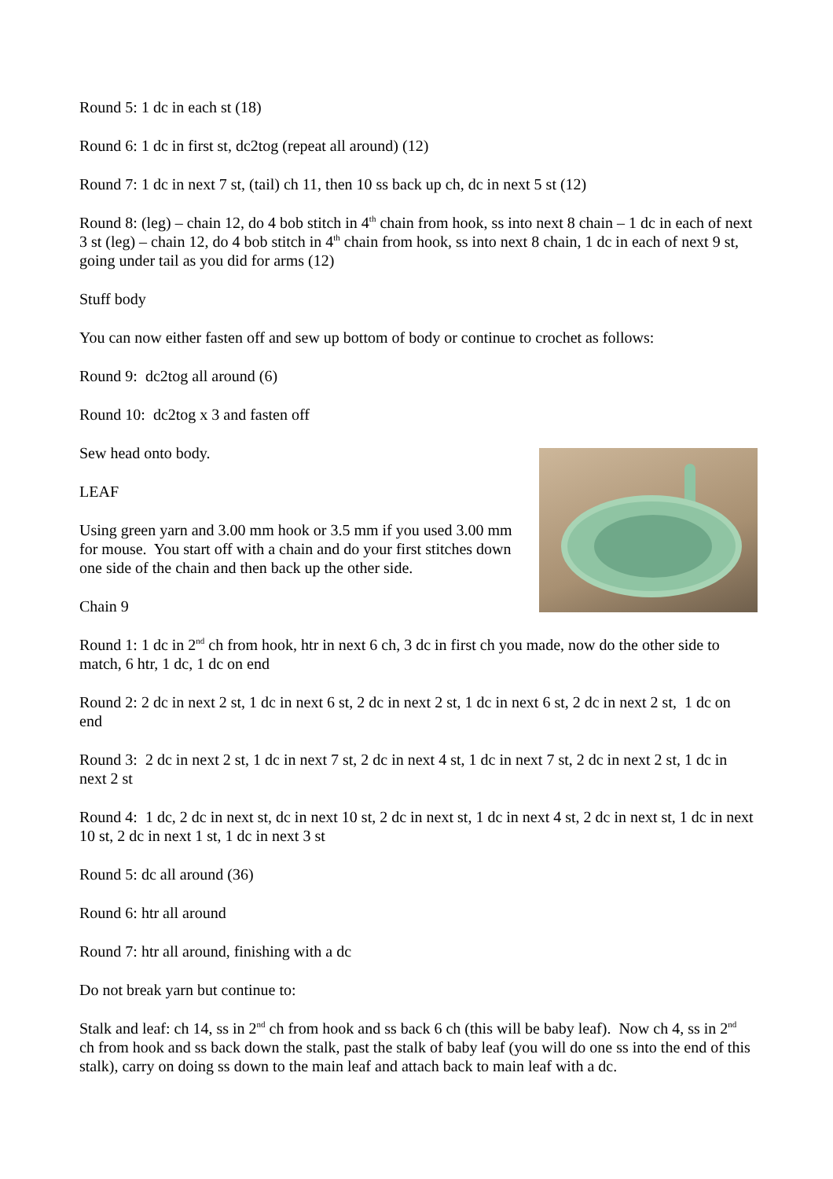Round 5: 1 dc in each st (18)
Round 6: 1 dc in first st, dc2tog (repeat all around) (12)
Round 7: 1 dc in next 7 st, (tail) ch 11, then 10 ss back up ch, dc in next 5 st (12)
Round 8: (leg) – chain 12, do 4 bob stitch in 4<sup>th</sup> chain from hook, ss into next 8 chain – 1 dc in each of next 3 st (leg) – chain 12, do 4 bob stitch in 4<sup>th</sup> chain from hook, ss into next 8 chain, 1 dc in each of next 9 st, going under tail as you did for arms (12)
Stuff body
You can now either fasten off and sew up bottom of body or continue to crochet as follows:
Round 9: dc2tog all around (6)
Round 10: dc2tog x 3 and fasten off
Sew head onto body.
LEAF
Using green yarn and 3.00 mm hook or 3.5 mm if you used 3.00 mm for mouse. You start off with a chain and do your first stitches down one side of the chain and then back up the other side.
Chain 9
Round 1: 1 dc in 2<sup>nd</sup> ch from hook, htr in next 6 ch, 3 dc in first ch you made, now do the other side to match, 6 htr, 1 dc, 1 dc on end
Round 2: 2 dc in next 2 st, 1 dc in next 6 st, 2 dc in next 2 st, 1 dc in next 6 st, 2 dc in next 2 st, 1 dc on end
Round 3: 2 dc in next 2 st, 1 dc in next 7 st, 2 dc in next 4 st, 1 dc in next 7 st, 2 dc in next 2 st, 1 dc in next 2 st
Round 4: 1 dc, 2 dc in next st, dc in next 10 st, 2 dc in next st, 1 dc in next 4 st, 2 dc in next st, 1 dc in next 10 st, 2 dc in next 1 st, 1 dc in next 3 st
Round 5: dc all around (36)
Round 6: htr all around
Round 7: htr all around, finishing with a dc
Do not break yarn but continue to:
Stalk and leaf: ch 14, ss in 2<sup>nd</sup> ch from hook and ss back 6 ch (this will be baby leaf). Now ch 4, ss in 2<sup>nd</sup> ch from hook and ss back down the stalk, past the stalk of baby leaf (you will do one ss into the end of this stalk), carry on doing ss down to the main leaf and attach back to main leaf with a dc.